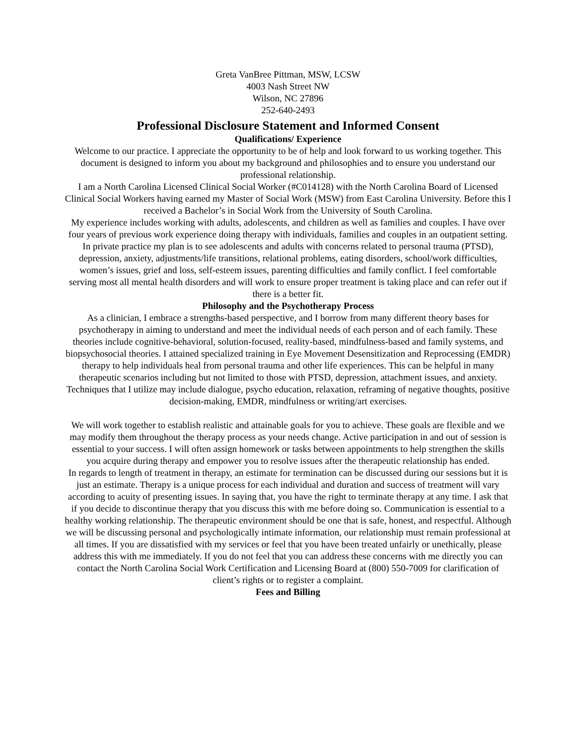Greta VanBree Pittman, MSW, LCSW
4003 Nash Street NW
Wilson, NC 27896
252-640-2493
Professional Disclosure Statement and Informed Consent
Qualifications/ Experience
Welcome to our practice. I appreciate the opportunity to be of help and look forward to us working together. This document is designed to inform you about my background and philosophies and to ensure you understand our professional relationship.
I am a North Carolina Licensed Clinical Social Worker (#C014128) with the North Carolina Board of Licensed Clinical Social Workers having earned my Master of Social Work (MSW) from East Carolina University. Before this I received a Bachelor’s in Social Work from the University of South Carolina.
My experience includes working with adults, adolescents, and children as well as families and couples. I have over four years of previous work experience doing therapy with individuals, families and couples in an outpatient setting. In private practice my plan is to see adolescents and adults with concerns related to personal trauma (PTSD), depression, anxiety, adjustments/life transitions, relational problems, eating disorders, school/work difficulties, women’s issues, grief and loss, self-esteem issues, parenting difficulties and family conflict. I feel comfortable serving most all mental health disorders and will work to ensure proper treatment is taking place and can refer out if there is a better fit.
Philosophy and the Psychotherapy Process
As a clinician, I embrace a strengths-based perspective, and I borrow from many different theory bases for psychotherapy in aiming to understand and meet the individual needs of each person and of each family. These theories include cognitive-behavioral, solution-focused, reality-based, mindfulness-based and family systems, and biopsychosocial theories. I attained specialized training in Eye Movement Desensitization and Reprocessing (EMDR) therapy to help individuals heal from personal trauma and other life experiences. This can be helpful in many therapeutic scenarios including but not limited to those with PTSD, depression, attachment issues, and anxiety.
Techniques that I utilize may include dialogue, psycho education, relaxation, reframing of negative thoughts, positive decision-making, EMDR, mindfulness or writing/art exercises.
We will work together to establish realistic and attainable goals for you to achieve. These goals are flexible and we may modify them throughout the therapy process as your needs change. Active participation in and out of session is essential to your success. I will often assign homework or tasks between appointments to help strengthen the skills you acquire during therapy and empower you to resolve issues after the therapeutic relationship has ended.
In regards to length of treatment in therapy, an estimate for termination can be discussed during our sessions but it is just an estimate. Therapy is a unique process for each individual and duration and success of treatment will vary according to acuity of presenting issues. In saying that, you have the right to terminate therapy at any time. I ask that if you decide to discontinue therapy that you discuss this with me before doing so. Communication is essential to a healthy working relationship. The therapeutic environment should be one that is safe, honest, and respectful. Although we will be discussing personal and psychologically intimate information, our relationship must remain professional at all times. If you are dissatisfied with my services or feel that you have been treated unfairly or unethically, please address this with me immediately. If you do not feel that you can address these concerns with me directly you can contact the North Carolina Social Work Certification and Licensing Board at (800) 550-7009 for clarification of client’s rights or to register a complaint.
Fees and Billing